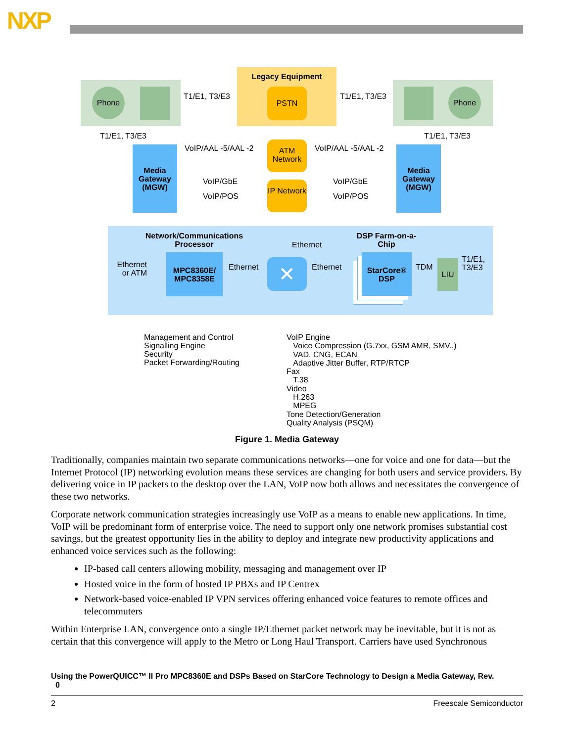NXP
Legacy Equipment
PSTN
Phone Phone
T1/E1, T3/E3 T1/E1, T3/E3
T1/E1, T3/E3 T1/E1, T3/E3
Media Gateway (MGW)
Media Gateway (MGW)
ATM Network
IP Network
VoIP/AAL -5/AAL -2 VoIP/AAL -5/AAL -2
VoIP/GbE
VoIP/POS
VoIP/GbE
VoIP/POS
Network/Communications Processor
Ethernet
DSP Farm-on-a-Chip
Ethernet or ATM
MPC8360E/ MPC8358E
Ethernet ✕ Ethernet
StarCore® DSP
TDM LIU
T1/E1,
T3/E3
Management and Control
Signalling Engine
Security
Packet Forwarding/Routing
VoIP Engine
Voice Compression (G.7xx, GSM AMR, SMV..)
VAD, CNG, ECAN
Adaptive Jitter Buffer, RTP/RTCP
Fax
T.38
Video
H.263
MPEG
Tone Detection/Generation
Quality Analysis (PSQM)
Figure 1. Media Gateway
Traditionally, companies maintain two separate communications networks—one for voice and one for data—but the Internet Protocol (IP) networking evolution means these services are changing for both users and service providers. By delivering voice in IP packets to the desktop over the LAN, VoIP now both allows and necessitates the convergence of these two networks.
Corporate network communication strategies increasingly use VoIP as a means to enable new applications. In time, VoIP will be predominant form of enterprise voice. The need to support only one network promises substantial cost savings, but the greatest opportunity lies in the ability to deploy and integrate new productivity applications and enhanced voice services such as the following:
IP-based call centers allowing mobility, messaging and management over IP
Hosted voice in the form of hosted IP PBXs and IP Centrex
Network-based voice-enabled IP VPN services offering enhanced voice features to remote offices and telecommuters
Within Enterprise LAN, convergence onto a single IP/Ethernet packet network may be inevitable, but it is not as certain that this convergence will apply to the Metro or Long Haul Transport. Carriers have used Synchronous
Using the PowerQUICC™ II Pro MPC8360E and DSPs Based on StarCore Technology to Design a Media Gateway, Rev.
0
2 Freescale Semiconductor